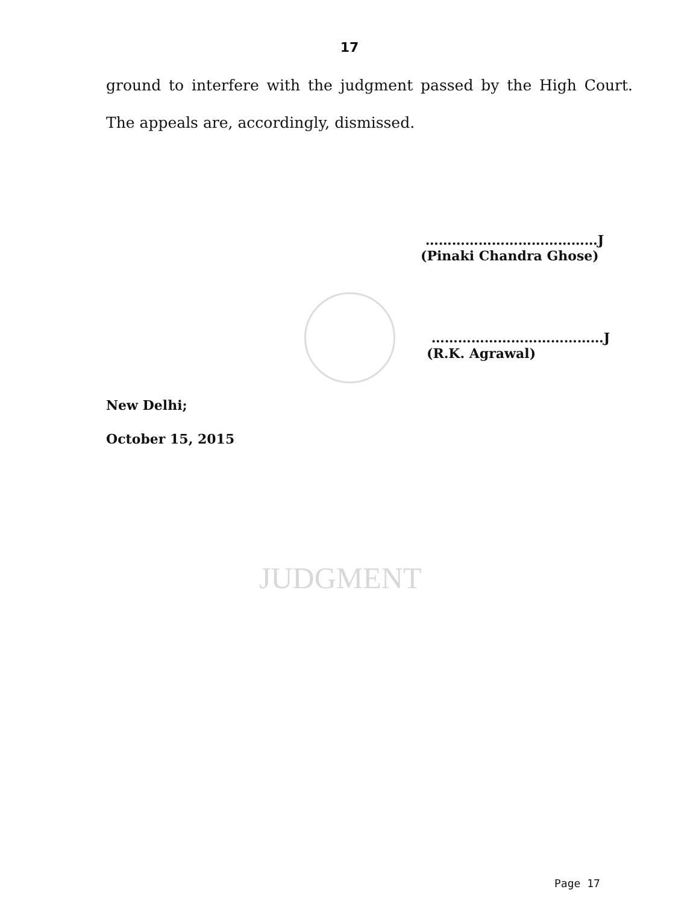JUDGMENT
17
ground to interfere with the judgment passed by the High Court. The appeals are, accordingly, dismissed.
…………………………………J
(Pinaki Chandra Ghose)
…………………………………J
(R.K. Agrawal)
New Delhi;
October 15, 2015
Page 17